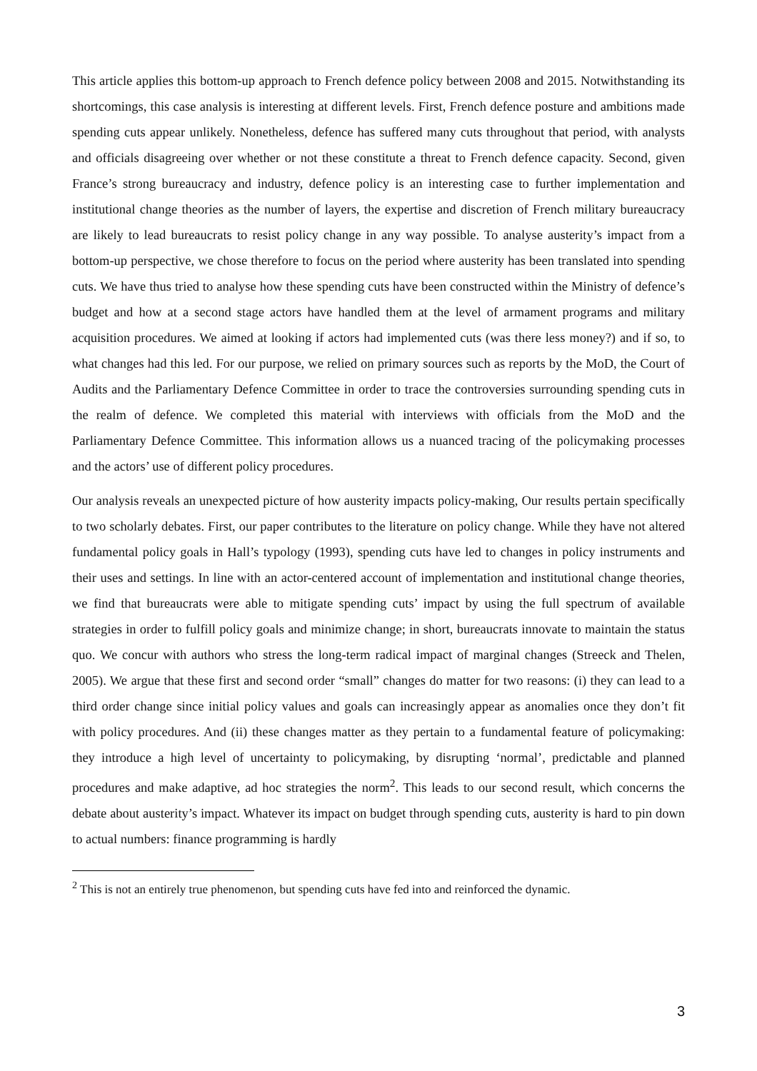This article applies this bottom-up approach to French defence policy between 2008 and 2015. Notwithstanding its shortcomings, this case analysis is interesting at different levels. First, French defence posture and ambitions made spending cuts appear unlikely. Nonetheless, defence has suffered many cuts throughout that period, with analysts and officials disagreeing over whether or not these constitute a threat to French defence capacity. Second, given France’s strong bureaucracy and industry, defence policy is an interesting case to further implementation and institutional change theories as the number of layers, the expertise and discretion of French military bureaucracy are likely to lead bureaucrats to resist policy change in any way possible. To analyse austerity’s impact from a bottom-up perspective, we chose therefore to focus on the period where austerity has been translated into spending cuts. We have thus tried to analyse how these spending cuts have been constructed within the Ministry of defence’s budget and how at a second stage actors have handled them at the level of armament programs and military acquisition procedures. We aimed at looking if actors had implemented cuts (was there less money?) and if so, to what changes had this led. For our purpose, we relied on primary sources such as reports by the MoD, the Court of Audits and the Parliamentary Defence Committee in order to trace the controversies surrounding spending cuts in the realm of defence. We completed this material with interviews with officials from the MoD and the Parliamentary Defence Committee. This information allows us a nuanced tracing of the policymaking processes and the actors’ use of different policy procedures.
Our analysis reveals an unexpected picture of how austerity impacts policy-making, Our results pertain specifically to two scholarly debates. First, our paper contributes to the literature on policy change. While they have not altered fundamental policy goals in Hall’s typology (1993), spending cuts have led to changes in policy instruments and their uses and settings. In line with an actor-centered account of implementation and institutional change theories, we find that bureaucrats were able to mitigate spending cuts’ impact by using the full spectrum of available strategies in order to fulfill policy goals and minimize change; in short, bureaucrats innovate to maintain the status quo. We concur with authors who stress the long-term radical impact of marginal changes (Streeck and Thelen, 2005). We argue that these first and second order “small” changes do matter for two reasons: (i) they can lead to a third order change since initial policy values and goals can increasingly appear as anomalies once they don’t fit with policy procedures. And (ii) these changes matter as they pertain to a fundamental feature of policymaking: they introduce a high level of uncertainty to policymaking, by disrupting ‘normal’, predictable and planned procedures and make adaptive, ad hoc strategies the norm<sup>2</sup>. This leads to our second result, which concerns the debate about austerity’s impact. Whatever its impact on budget through spending cuts, austerity is hard to pin down to actual numbers: finance programming is hardly
<sup>2</sup> This is not an entirely true phenomenon, but spending cuts have fed into and reinforced the dynamic.
3